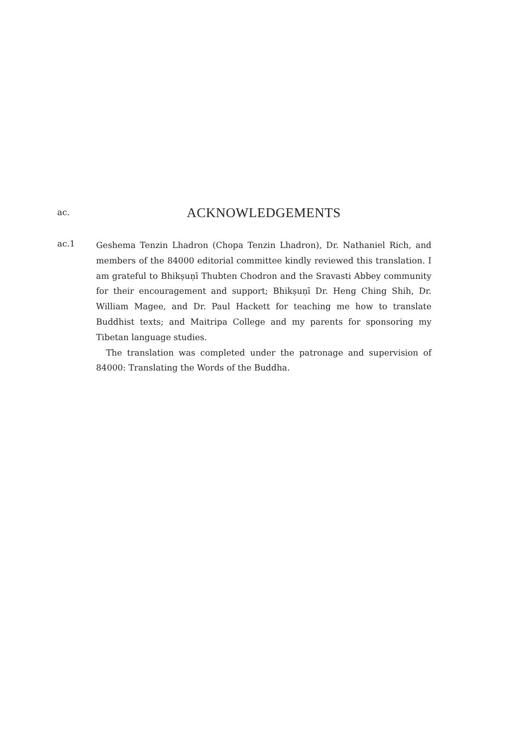ac.
ACKNOWLEDGEMENTS
ac.1
Geshema Tenzin Lhadron (Chopa Tenzin Lhadron), Dr. Nathaniel Rich, and members of the 84000 editorial committee kindly reviewed this translation. I am grateful to Bhikṣuṇī Thubten Chodron and the Sravasti Abbey community for their encouragement and support; Bhikṣuṇī Dr. Heng Ching Shih, Dr. William Magee, and Dr. Paul Hackett for teaching me how to translate Buddhist texts; and Maitripa College and my parents for sponsoring my Tibetan language studies.
The translation was completed under the patronage and supervision of 84000: Translating the Words of the Buddha.